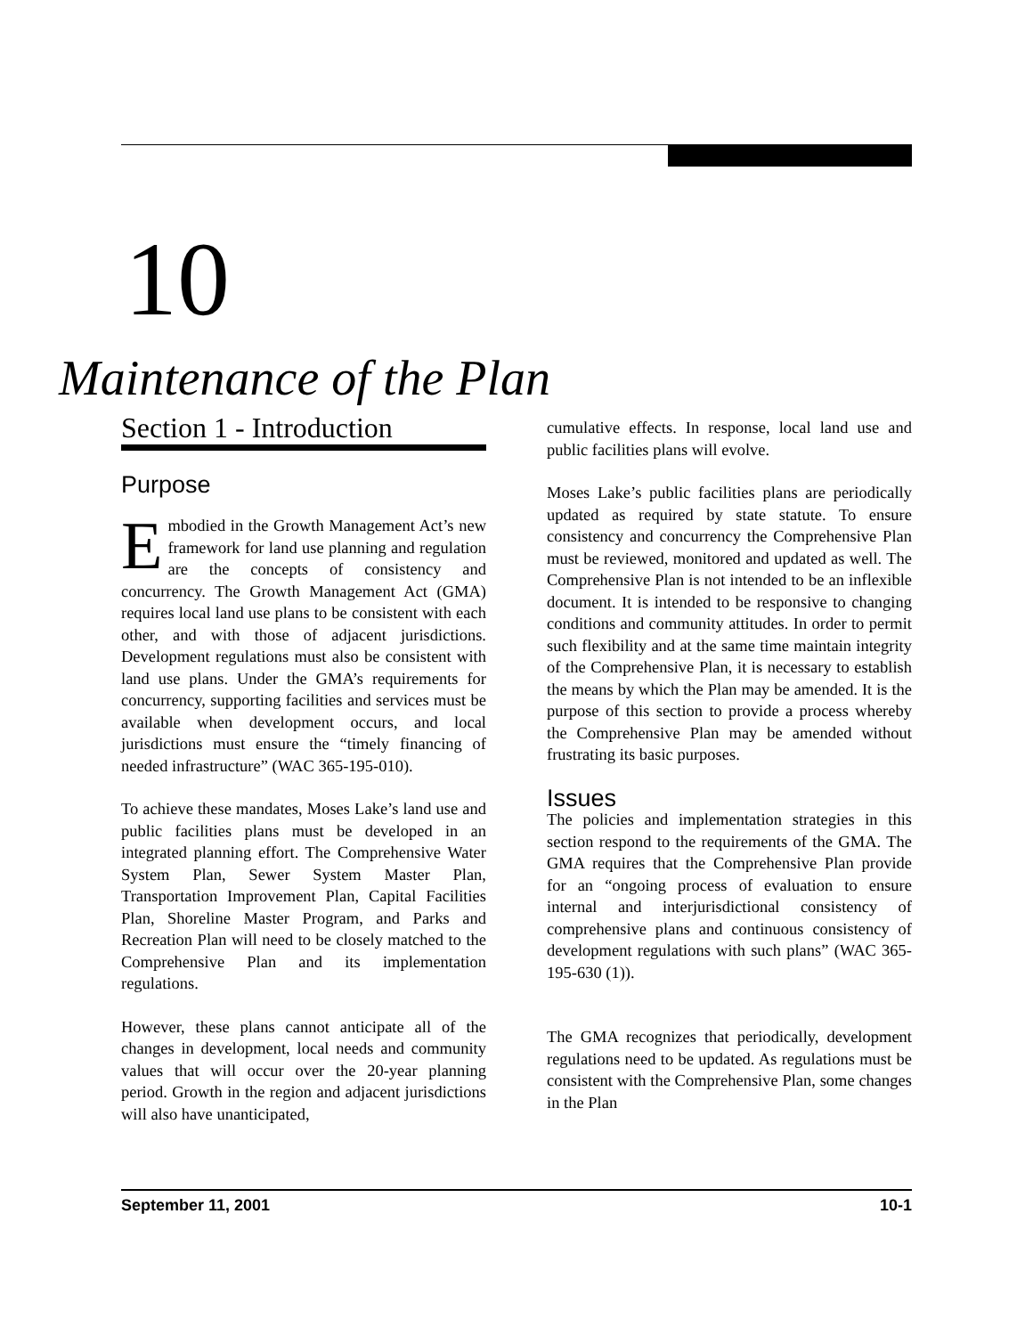10
Maintenance of the Plan
Section 1 - Introduction
Purpose
Embodied in the Growth Management Act’s new framework for land use planning and regulation are the concepts of consistency and concurrency. The Growth Management Act (GMA) requires local land use plans to be consistent with each other, and with those of adjacent jurisdictions. Development regulations must also be consistent with land use plans. Under the GMA’s requirements for concurrency, supporting facilities and services must be available when development occurs, and local jurisdictions must ensure the “timely financing of needed infrastructure” (WAC 365-195-010).
To achieve these mandates, Moses Lake’s land use and public facilities plans must be developed in an integrated planning effort. The Comprehensive Water System Plan, Sewer System Master Plan, Transportation Improvement Plan, Capital Facilities Plan, Shoreline Master Program, and Parks and Recreation Plan will need to be closely matched to the Comprehensive Plan and its implementation regulations.
However, these plans cannot anticipate all of the changes in development, local needs and community values that will occur over the 20-year planning period. Growth in the region and adjacent jurisdictions will also have unanticipated,
cumulative effects. In response, local land use and public facilities plans will evolve.
Moses Lake’s public facilities plans are periodically updated as required by state statute. To ensure consistency and concurrency the Comprehensive Plan must be reviewed, monitored and updated as well. The Comprehensive Plan is not intended to be an inflexible document. It is intended to be responsive to changing conditions and community attitudes. In order to permit such flexibility and at the same time maintain integrity of the Comprehensive Plan, it is necessary to establish the means by which the Plan may be amended. It is the purpose of this section to provide a process whereby the Comprehensive Plan may be amended without frustrating its basic purposes.
Issues
The policies and implementation strategies in this section respond to the requirements of the GMA. The GMA requires that the Comprehensive Plan provide for an “ongoing process of evaluation to ensure internal and interjurisdictional consistency of comprehensive plans and continuous consistency of development regulations with such plans” (WAC 365-195-630 (1)).
The GMA recognizes that periodically, development regulations need to be updated. As regulations must be consistent with the Comprehensive Plan, some changes in the Plan
September 11, 2001 10-1